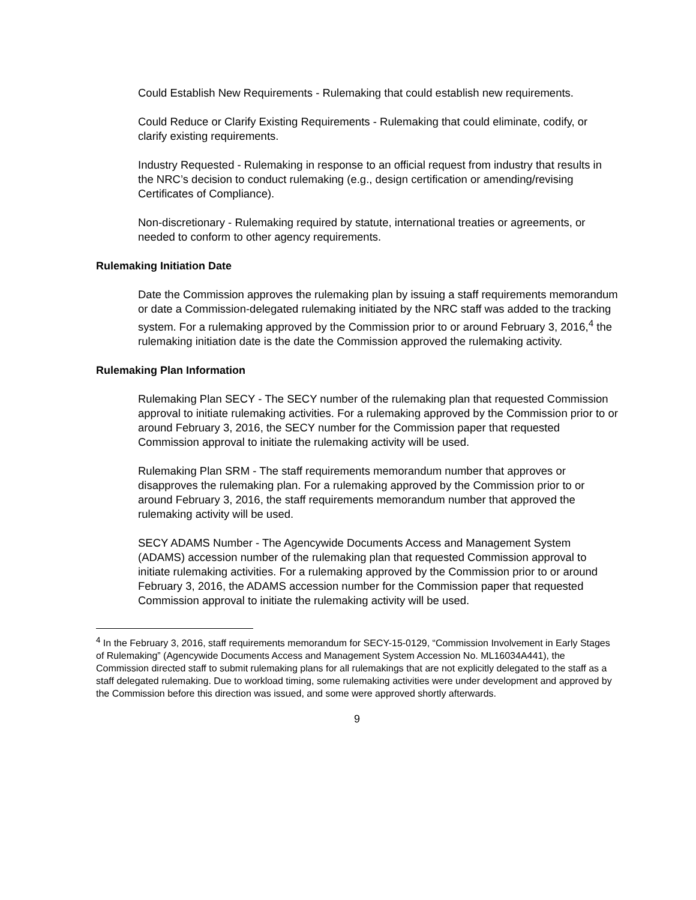Could Establish New Requirements - Rulemaking that could establish new requirements.
Could Reduce or Clarify Existing Requirements - Rulemaking that could eliminate, codify, or clarify existing requirements.
Industry Requested - Rulemaking in response to an official request from industry that results in the NRC’s decision to conduct rulemaking (e.g., design certification or amending/revising Certificates of Compliance).
Non-discretionary - Rulemaking required by statute, international treaties or agreements, or needed to conform to other agency requirements.
Rulemaking Initiation Date
Date the Commission approves the rulemaking plan by issuing a staff requirements memorandum or date a Commission-delegated rulemaking initiated by the NRC staff was added to the tracking system. For a rulemaking approved by the Commission prior to or around February 3, 2016,<sup>4</sup> the rulemaking initiation date is the date the Commission approved the rulemaking activity.
Rulemaking Plan Information
Rulemaking Plan SECY - The SECY number of the rulemaking plan that requested Commission approval to initiate rulemaking activities. For a rulemaking approved by the Commission prior to or around February 3, 2016, the SECY number for the Commission paper that requested Commission approval to initiate the rulemaking activity will be used.
Rulemaking Plan SRM - The staff requirements memorandum number that approves or disapproves the rulemaking plan. For a rulemaking approved by the Commission prior to or around February 3, 2016, the staff requirements memorandum number that approved the rulemaking activity will be used.
SECY ADAMS Number - The Agencywide Documents Access and Management System (ADAMS) accession number of the rulemaking plan that requested Commission approval to initiate rulemaking activities. For a rulemaking approved by the Commission prior to or around February 3, 2016, the ADAMS accession number for the Commission paper that requested Commission approval to initiate the rulemaking activity will be used.
<sup>4</sup> In the February 3, 2016, staff requirements memorandum for SECY-15-0129, “Commission Involvement in Early Stages of Rulemaking” (Agencywide Documents Access and Management System Accession No. ML16034A441), the Commission directed staff to submit rulemaking plans for all rulemakings that are not explicitly delegated to the staff as a staff delegated rulemaking. Due to workload timing, some rulemaking activities were under development and approved by the Commission before this direction was issued, and some were approved shortly afterwards.
9